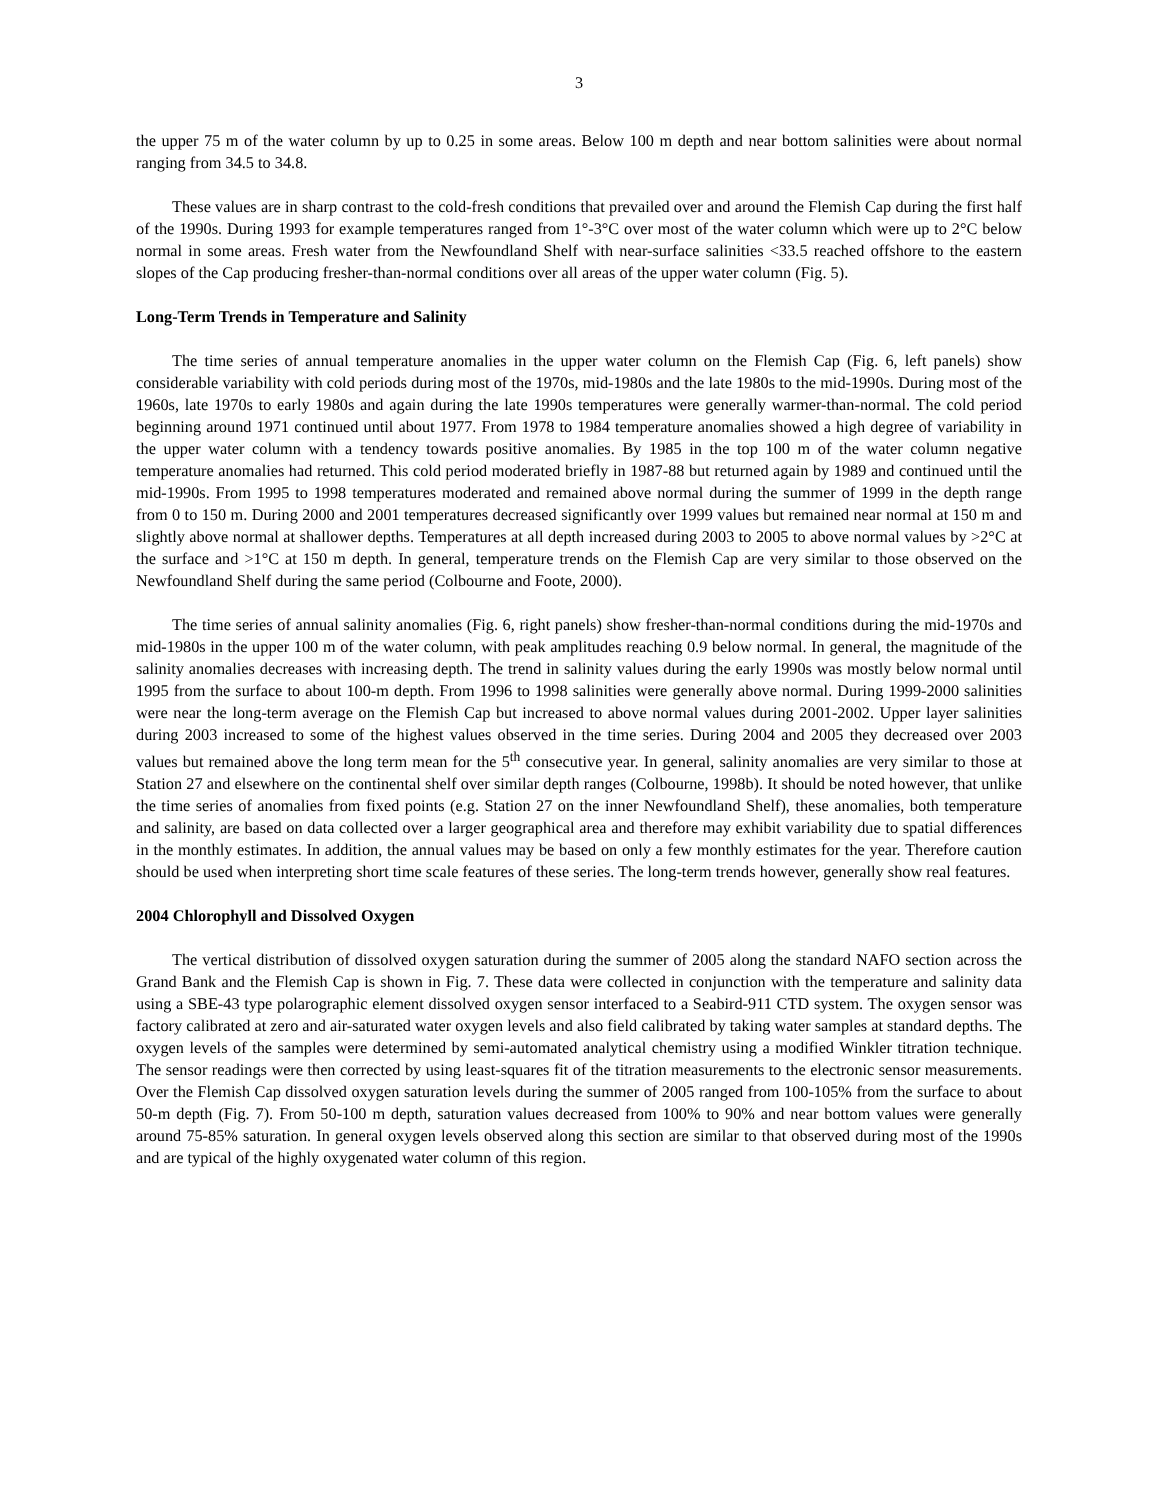3
the upper 75 m of the water column by up to 0.25 in some areas. Below 100 m depth and near bottom salinities were about normal ranging from 34.5 to 34.8.
These values are in sharp contrast to the cold-fresh conditions that prevailed over and around the Flemish Cap during the first half of the 1990s. During 1993 for example temperatures ranged from 1°-3°C over most of the water column which were up to 2°C below normal in some areas. Fresh water from the Newfoundland Shelf with near-surface salinities <33.5 reached offshore to the eastern slopes of the Cap producing fresher-than-normal conditions over all areas of the upper water column (Fig. 5).
Long-Term Trends in Temperature and Salinity
The time series of annual temperature anomalies in the upper water column on the Flemish Cap (Fig. 6, left panels) show considerable variability with cold periods during most of the 1970s, mid-1980s and the late 1980s to the mid-1990s. During most of the 1960s, late 1970s to early 1980s and again during the late 1990s temperatures were generally warmer-than-normal. The cold period beginning around 1971 continued until about 1977. From 1978 to 1984 temperature anomalies showed a high degree of variability in the upper water column with a tendency towards positive anomalies. By 1985 in the top 100 m of the water column negative temperature anomalies had returned. This cold period moderated briefly in 1987-88 but returned again by 1989 and continued until the mid-1990s. From 1995 to 1998 temperatures moderated and remained above normal during the summer of 1999 in the depth range from 0 to 150 m. During 2000 and 2001 temperatures decreased significantly over 1999 values but remained near normal at 150 m and slightly above normal at shallower depths. Temperatures at all depth increased during 2003 to 2005 to above normal values by >2°C at the surface and >1°C at 150 m depth. In general, temperature trends on the Flemish Cap are very similar to those observed on the Newfoundland Shelf during the same period (Colbourne and Foote, 2000).
The time series of annual salinity anomalies (Fig. 6, right panels) show fresher-than-normal conditions during the mid-1970s and mid-1980s in the upper 100 m of the water column, with peak amplitudes reaching 0.9 below normal. In general, the magnitude of the salinity anomalies decreases with increasing depth. The trend in salinity values during the early 1990s was mostly below normal until 1995 from the surface to about 100-m depth. From 1996 to 1998 salinities were generally above normal. During 1999-2000 salinities were near the long-term average on the Flemish Cap but increased to above normal values during 2001-2002. Upper layer salinities during 2003 increased to some of the highest values observed in the time series. During 2004 and 2005 they decreased over 2003 values but remained above the long term mean for the 5<sup>th</sup> consecutive year. In general, salinity anomalies are very similar to those at Station 27 and elsewhere on the continental shelf over similar depth ranges (Colbourne, 1998b). It should be noted however, that unlike the time series of anomalies from fixed points (e.g. Station 27 on the inner Newfoundland Shelf), these anomalies, both temperature and salinity, are based on data collected over a larger geographical area and therefore may exhibit variability due to spatial differences in the monthly estimates. In addition, the annual values may be based on only a few monthly estimates for the year. Therefore caution should be used when interpreting short time scale features of these series. The long-term trends however, generally show real features.
2004 Chlorophyll and Dissolved Oxygen
The vertical distribution of dissolved oxygen saturation during the summer of 2005 along the standard NAFO section across the Grand Bank and the Flemish Cap is shown in Fig. 7. These data were collected in conjunction with the temperature and salinity data using a SBE-43 type polarographic element dissolved oxygen sensor interfaced to a Seabird-911 CTD system. The oxygen sensor was factory calibrated at zero and air-saturated water oxygen levels and also field calibrated by taking water samples at standard depths. The oxygen levels of the samples were determined by semi-automated analytical chemistry using a modified Winkler titration technique. The sensor readings were then corrected by using least-squares fit of the titration measurements to the electronic sensor measurements. Over the Flemish Cap dissolved oxygen saturation levels during the summer of 2005 ranged from 100-105% from the surface to about 50-m depth (Fig. 7). From 50-100 m depth, saturation values decreased from 100% to 90% and near bottom values were generally around 75-85% saturation. In general oxygen levels observed along this section are similar to that observed during most of the 1990s and are typical of the highly oxygenated water column of this region.